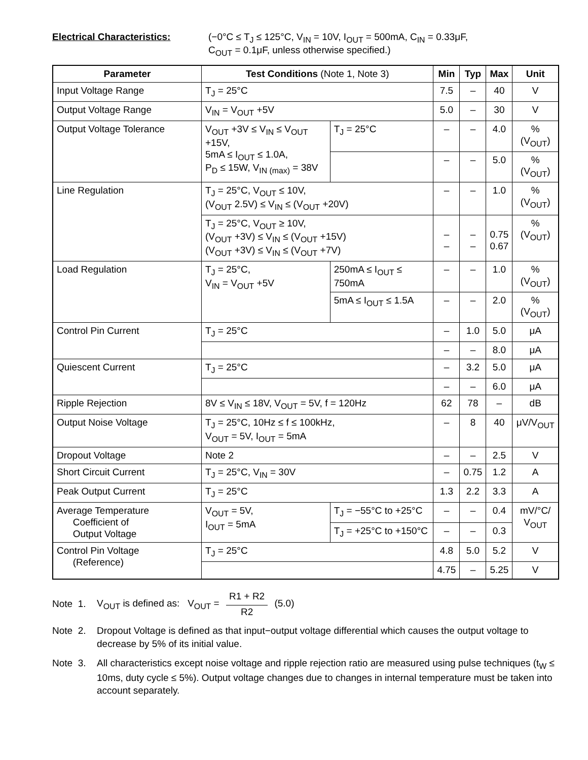Electrical Characteristics: (−0°C ≤ T<sub>J</sub> ≤ 125°C, V<sub>IN</sub> = 10V, I<sub>OUT</sub> = 500mA, C<sub>IN</sub> = 0.33μF,
C<sub>OUT</sub> = 0.1μF, unless otherwise specified.)
| Parameter | Test Conditions (Note 1, Note 3) | | Min | Typ | Max | Unit |
| --- | --- | --- | --- | --- | --- | --- |
| Input Voltage Range | T<sub>J</sub> = 25°C | | 7.5 | – | 40 | V |
| Output Voltage Range | V<sub>IN</sub> = V<sub>OUT</sub> +5V | | 5.0 | – | 30 | V |
| Output Voltage Tolerance | V<sub>OUT</sub> +3V ≤ V<sub>IN</sub> ≤ V<sub>OUT</sub> +15V, 5mA ≤ I<sub>OUT</sub> ≤ 1.0A, P<sub>D</sub> ≤ 15W, V<sub>IN (max)</sub> = 38V | T<sub>J</sub> = 25°C | – | – | 4.0 | %(V<sub>OUT</sub>) |
| | | | – | – | 5.0 | %(V<sub>OUT</sub>) |
| Line Regulation | T<sub>J</sub> = 25°C, V<sub>OUT</sub> ≤ 10V, (V<sub>OUT</sub> 2.5V) ≤ V<sub>IN</sub> ≤ (V<sub>OUT</sub> +20V) | | – | – | 1.0 | %(V<sub>OUT</sub>) |
| | T<sub>J</sub> = 25°C, V<sub>OUT</sub> ≥ 10V, (V<sub>OUT</sub> +3V) ≤ V<sub>IN</sub> ≤ (V<sub>OUT</sub> +15V) (V<sub>OUT</sub> +3V) ≤ V<sub>IN</sub> ≤ (V<sub>OUT</sub> +7V) | | – – | – – | 0.75 0.67 | %(V<sub>OUT</sub>) |
| Load Regulation | T<sub>J</sub> = 25°C, V<sub>IN</sub> = V<sub>OUT</sub> +5V | 250mA ≤ I<sub>OUT</sub> ≤ 750mA | – | – | 1.0 | %(V<sub>OUT</sub>) |
| | | 5mA ≤ I<sub>OUT</sub> ≤ 1.5A | – | – | 2.0 | %(V<sub>OUT</sub>) |
| Control Pin Current | T<sub>J</sub> = 25°C | | – | 1.0 | 5.0 | μA |
| | | | – | – | 8.0 | μA |
| Quiescent Current | T<sub>J</sub> = 25°C | | – | 3.2 | 5.0 | μA |
| | | | – | – | 6.0 | μA |
| Ripple Rejection | 8V ≤ V<sub>IN</sub> ≤ 18V, V<sub>OUT</sub> = 5V, f = 120Hz | | 62 | 78 | – | dB |
| Output Noise Voltage | T<sub>J</sub> = 25°C, 10Hz ≤ f ≤ 100kHz, V<sub>OUT</sub> = 5V, I<sub>OUT</sub> = 5mA | | – | 8 | 40 | μV/V<sub>OUT</sub> |
| Dropout Voltage | Note 2 | | – | – | 2.5 | V |
| Short Circuit Current | T<sub>J</sub> = 25°C, V<sub>IN</sub> = 30V | | – | 0.75 | 1.2 | A |
| Peak Output Current | T<sub>J</sub> = 25°C | | 1.3 | 2.2 | 3.3 | A |
| Average Temperature Coefficient of Output Voltage | V<sub>OUT</sub> = 5V, I<sub>OUT</sub> = 5mA | T<sub>J</sub> = −55°C to +25°C | – | – | 0.4 | mV/°C/ V<sub>OUT</sub> |
| | | T<sub>J</sub> = +25°C to +150°C | – | – | 0.3 | |
| Control Pin Voltage (Reference) | T<sub>J</sub> = 25°C | | 4.8 | 5.0 | 5.2 | V |
| | | | 4.75 | – | 5.25 | V |
Note 1.
V<sub>OUT</sub> is defined as: V<sub>OUT</sub> = R1 + R2 R2 (5.0)
Note 2.
Dropout Voltage is defined as that input−output voltage differential which causes the output voltage to decrease by 5% of its initial value.
Note 3.
All characteristics except noise voltage and ripple rejection ratio are measured using pulse techniques (t<sub>W</sub> ≤ 10ms, duty cycle ≤ 5%). Output voltage changes due to changes in internal temperature must be taken into account separately.